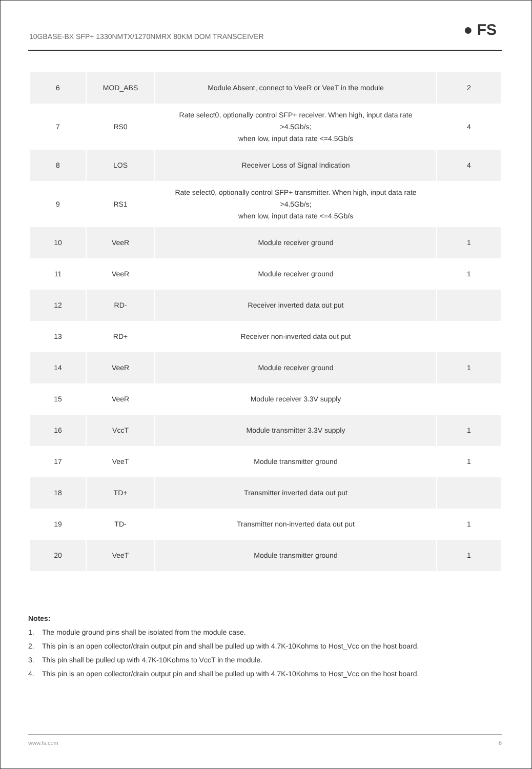10GBASE-BX SFP+ 1330NMTX/1270NMRX 80KM DOM TRANSCEIVER ● FS
| 6 | MOD_ABS | Module Absent, connect to VeeR or VeeT in the module | 2 |
| 7 | RS0 | Rate select0, optionally control SFP+ receiver. When high, input data rate >4.5Gb/s; when low, input data rate <=4.5Gb/s | 4 |
| 8 | LOS | Receiver Loss of Signal Indication | 4 |
| 9 | RS1 | Rate select0, optionally control SFP+ transmitter. When high, input data rate >4.5Gb/s; when low, input data rate <=4.5Gb/s | |
| 10 | VeeR | Module receiver ground | 1 |
| 11 | VeeR | Module receiver ground | 1 |
| 12 | RD- | Receiver inverted data out put | |
| 13 | RD+ | Receiver non-inverted data out put | |
| 14 | VeeR | Module receiver ground | 1 |
| 15 | VeeR | Module receiver 3.3V supply | |
| 16 | VccT | Module transmitter 3.3V supply | 1 |
| 17 | VeeT | Module transmitter ground | 1 |
| 18 | TD+ | Transmitter inverted data out put | |
| 19 | TD- | Transmitter non-inverted data out put | 1 |
| 20 | VeeT | Module transmitter ground | 1 |
Notes:
1. The module ground pins shall be isolated from the module case.
2. This pin is an open collector/drain output pin and shall be pulled up with 4.7K-10Kohms to Host_Vcc on the host board.
3. This pin shall be pulled up with 4.7K-10Kohms to VccT in the module.
4. This pin is an open collector/drain output pin and shall be pulled up with 4.7K-10Kohms to Host_Vcc on the host board.
www.fs.com 6